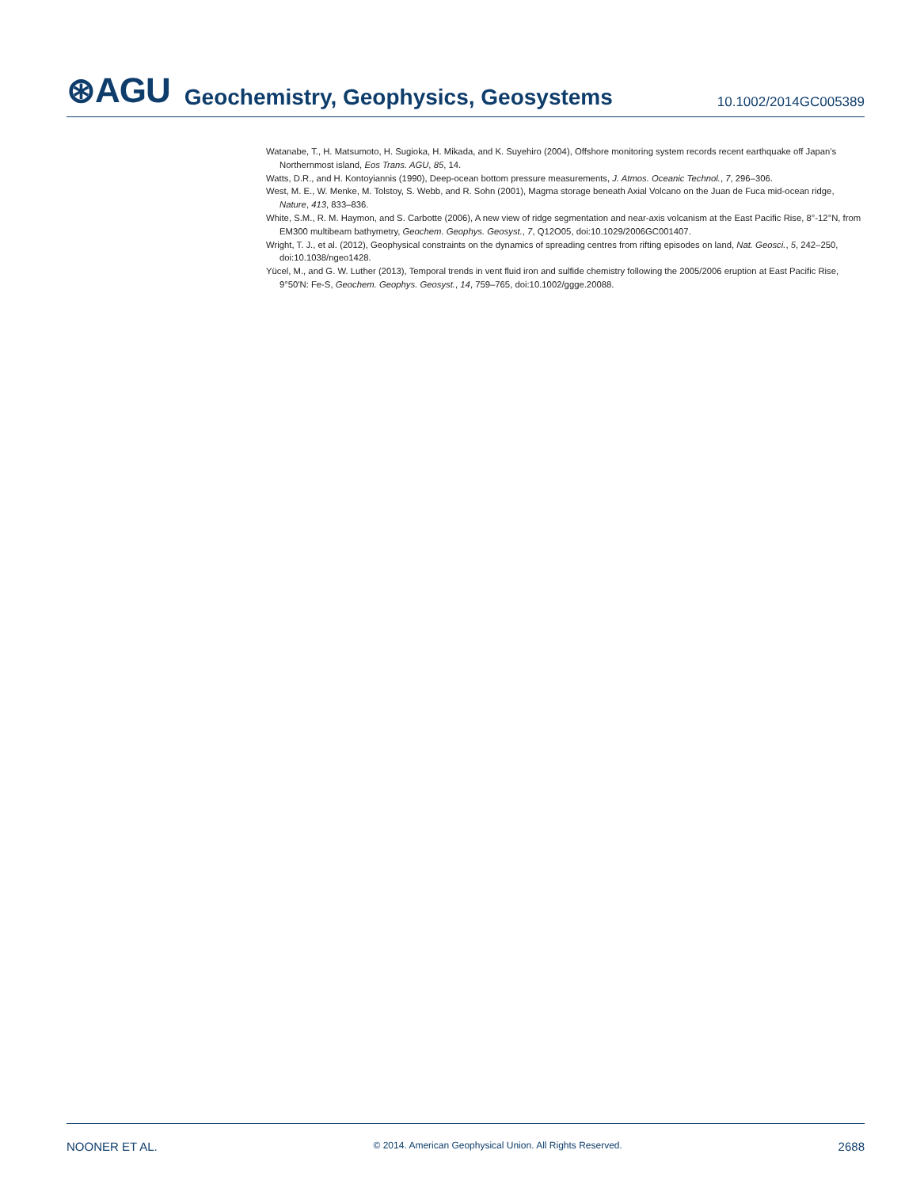⊛AGU Geochemistry, Geophysics, Geosystems 10.1002/2014GC005389
Watanabe, T., H. Matsumoto, H. Sugioka, H. Mikada, and K. Suyehiro (2004), Offshore monitoring system records recent earthquake off Japan’s Northernmost island, Eos Trans. AGU, 85, 14.
Watts, D.R., and H. Kontoyiannis (1990), Deep-ocean bottom pressure measurements, J. Atmos. Oceanic Technol., 7, 296–306.
West, M. E., W. Menke, M. Tolstoy, S. Webb, and R. Sohn (2001), Magma storage beneath Axial Volcano on the Juan de Fuca mid-ocean ridge, Nature, 413, 833–836.
White, S.M., R. M. Haymon, and S. Carbotte (2006), A new view of ridge segmentation and near-axis volcanism at the East Pacific Rise, 8°-12°N, from EM300 multibeam bathymetry, Geochem. Geophys. Geosyst., 7, Q12O05, doi:10.1029/2006GC001407.
Wright, T. J., et al. (2012), Geophysical constraints on the dynamics of spreading centres from rifting episodes on land, Nat. Geosci., 5, 242–250, doi:10.1038/ngeo1428.
Yücel, M., and G. W. Luther (2013), Temporal trends in vent fluid iron and sulfide chemistry following the 2005/2006 eruption at East Pacific Rise, 9°50′N: Fe-S, Geochem. Geophys. Geosyst., 14, 759–765, doi:10.1002/ggge.20088.
NOONER ET AL. © 2014. American Geophysical Union. All Rights Reserved. 2688